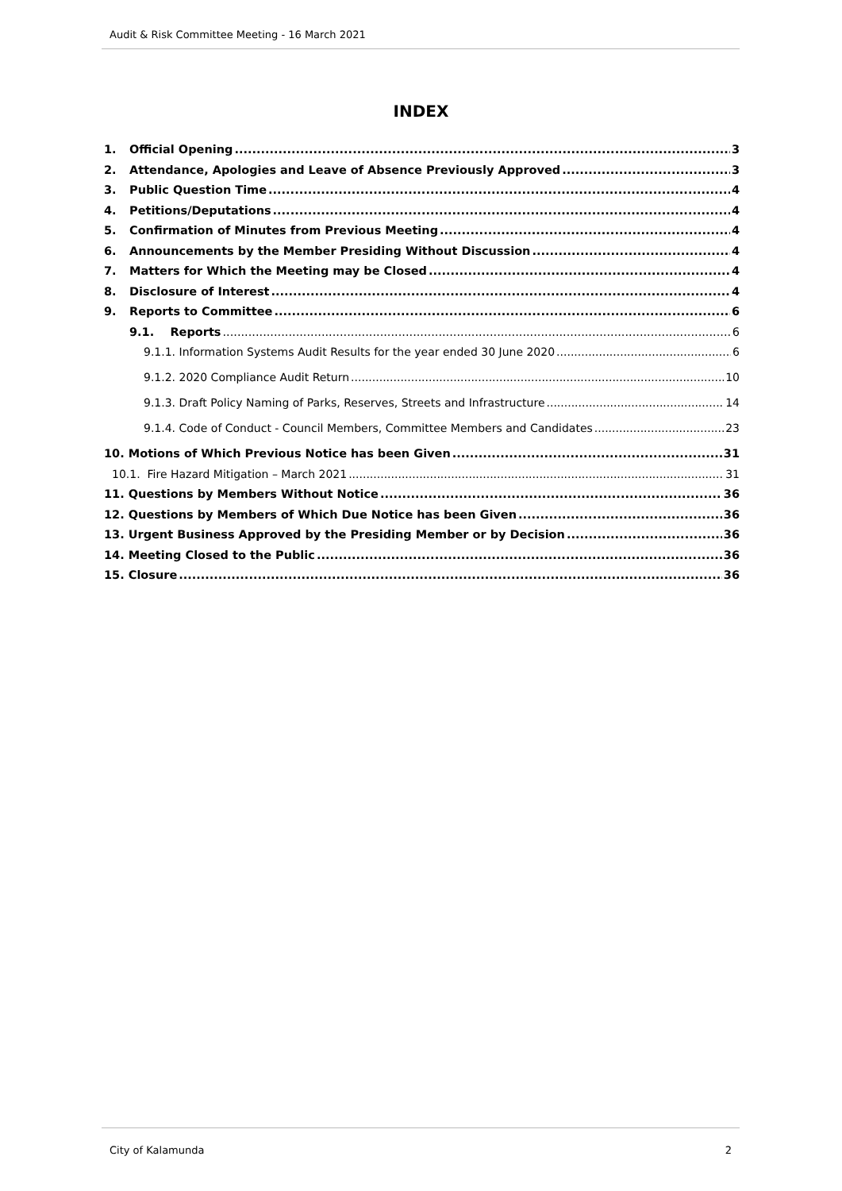Audit & Risk Committee Meeting - 16 March 2021
INDEX
1. Official Opening 3
2. Attendance, Apologies and Leave of Absence Previously Approved 3
3. Public Question Time 4
4. Petitions/Deputations 4
5. Confirmation of Minutes from Previous Meeting 4
6. Announcements by the Member Presiding Without Discussion 4
7. Matters for Which the Meeting may be Closed 4
8. Disclosure of Interest 4
9. Reports to Committee 6
9.1. Reports 6
9.1.1. Information Systems Audit Results for the year ended 30 June 2020 6
9.1.2. 2020 Compliance Audit Return 10
9.1.3. Draft Policy Naming of Parks, Reserves, Streets and Infrastructure 14
9.1.4. Code of Conduct - Council Members, Committee Members and Candidates 23
10. Motions of Which Previous Notice has been Given 31
10.1. Fire Hazard Mitigation – March 2021 31
11. Questions by Members Without Notice 36
12. Questions by Members of Which Due Notice has been Given 36
13. Urgent Business Approved by the Presiding Member or by Decision 36
14. Meeting Closed to the Public 36
15. Closure 36
City of Kalamunda 2